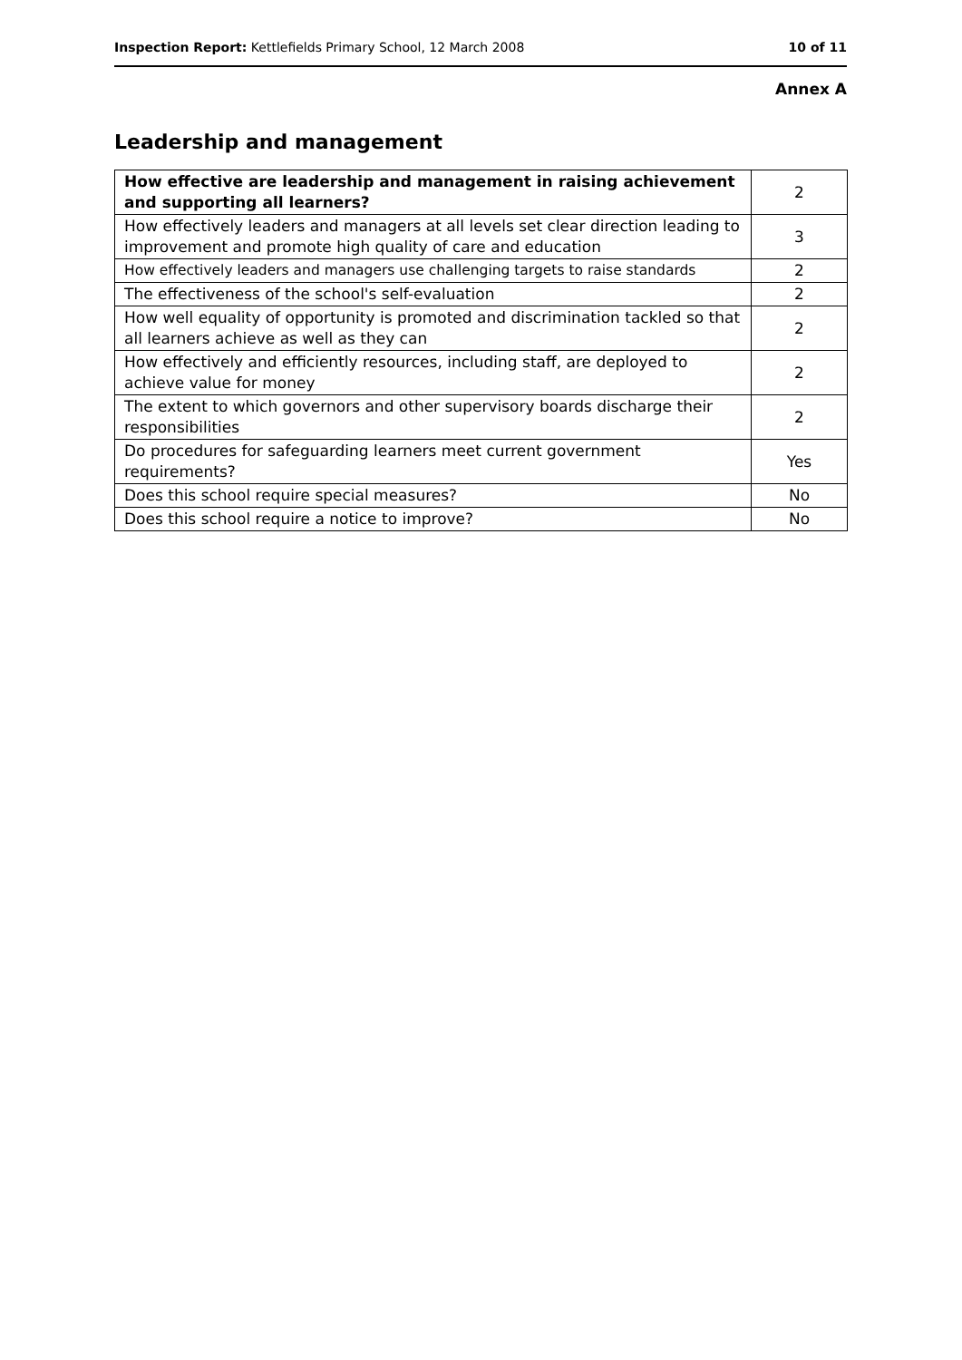Inspection Report: Kettlefields Primary School, 12 March 2008 10 of 11
Annex A
Leadership and management
| How effective are leadership and management in raising achievement and supporting all learners? | 2 |
| How effectively leaders and managers at all levels set clear direction leading to improvement and promote high quality of care and education | 3 |
| How effectively leaders and managers use challenging targets to raise standards | 2 |
| The effectiveness of the school's self-evaluation | 2 |
| How well equality of opportunity is promoted and discrimination tackled so that all learners achieve as well as they can | 2 |
| How effectively and efficiently resources, including staff, are deployed to achieve value for money | 2 |
| The extent to which governors and other supervisory boards discharge their responsibilities | 2 |
| Do procedures for safeguarding learners meet current government requirements? | Yes |
| Does this school require special measures? | No |
| Does this school require a notice to improve? | No |